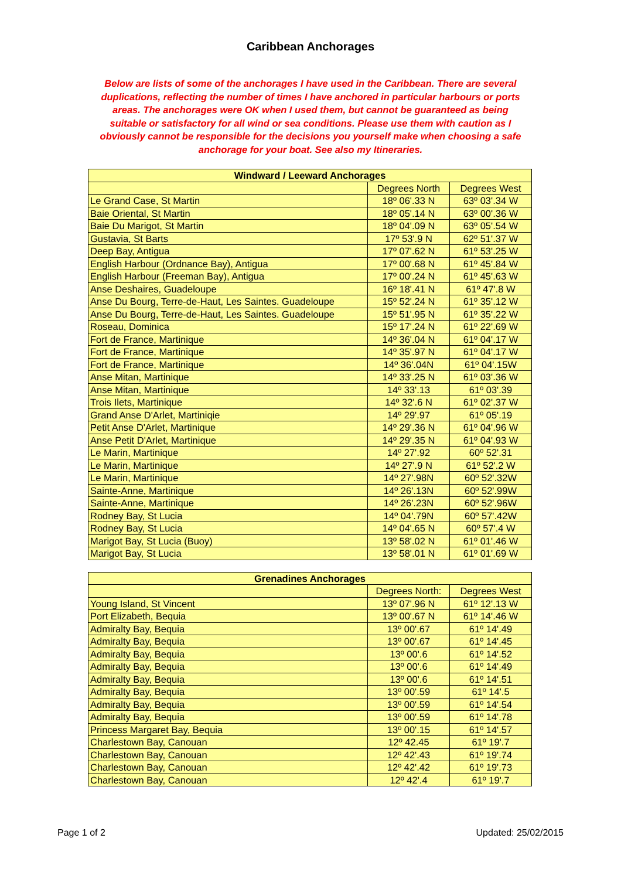Caribbean Anchorages
Below are lists of some of the anchorages I have used in the Caribbean. There are several duplications, reflecting the number of times I have anchored in particular harbours or ports areas. The anchorages were OK when I used them, but cannot be guaranteed as being suitable or satisfactory for all wind or sea conditions. Please use them with caution as I obviously cannot be responsible for the decisions you yourself make when choosing a safe anchorage for your boat. See also my Itineraries.
| Windward / Leeward Anchorages | | |
| --- | --- | --- |
| | Degrees North | Degrees West |
| Le Grand Case, St Martin | 18º 06'.33 N | 63º 03'.34 W |
| Baie Oriental, St Martin | 18º 05'.14 N | 63º 00'.36 W |
| Baie Du Marigot, St Martin | 18º 04'.09 N | 63º 05'.54 W |
| Gustavia, St Barts | 17º 53'.9 N | 62º 51'.37 W |
| Deep Bay, Antigua | 17º 07'.62 N | 61º 53'.25 W |
| English Harbour (Ordnance Bay), Antigua | 17º 00'.68 N | 61º 45'.84 W |
| English Harbour (Freeman Bay), Antigua | 17º 00'.24 N | 61º 45'.63 W |
| Anse Deshaires, Guadeloupe | 16º 18'.41 N | 61º 47'.8 W |
| Anse Du Bourg, Terre-de-Haut, Les Saintes. Guadeloupe | 15º 52'.24 N | 61º 35'.12 W |
| Anse Du Bourg, Terre-de-Haut, Les Saintes. Guadeloupe | 15º 51'.95 N | 61º 35'.22 W |
| Roseau, Dominica | 15º 17'.24 N | 61º 22'.69 W |
| Fort de France, Martinique | 14º 36'.04 N | 61º 04'.17 W |
| Fort de France, Martinique | 14º 35'.97 N | 61º 04'.17 W |
| Fort de France, Martinique | 14º 36'.04N | 61º 04'.15W |
| Anse Mitan, Martinique | 14º 33'.25 N | 61º 03'.36 W |
| Anse Mitan, Martinique | 14º 33'.13 | 61º 03'.39 |
| Trois Ilets, Martinique | 14º 32'.6 N | 61º 02'.37 W |
| Grand Anse D'Arlet, Martiniqie | 14º 29'.97 | 61º 05'.19 |
| Petit Anse D'Arlet, Martinique | 14º 29'.36 N | 61º 04'.96 W |
| Anse Petit D'Arlet, Martinique | 14º 29'.35 N | 61º 04'.93 W |
| Le Marin, Martinique | 14º 27'.92 | 60º 52'.31 |
| Le Marin, Martinique | 14º 27'.9 N | 61º 52'.2 W |
| Le Marin, Martinique | 14º 27'.98N | 60º 52'.32W |
| Sainte-Anne, Martinique | 14º 26'.13N | 60º 52'.99W |
| Sainte-Anne, Martinique | 14º 26'.23N | 60º 52'.96W |
| Rodney Bay, St Lucia | 14º 04'.79N | 60º 57'.42W |
| Rodney Bay, St Lucia | 14º 04'.65 N | 60º 57'.4 W |
| Marigot Bay, St Lucia (Buoy) | 13º 58'.02 N | 61º 01'.46 W |
| Marigot Bay, St Lucia | 13º 58'.01 N | 61º 01'.69 W |
| Grenadines Anchorages | | |
| --- | --- | --- |
| | Degrees North: | Degrees West |
| Young Island, St Vincent | 13º 07'.96 N | 61º 12'.13 W |
| Port Elizabeth, Bequia | 13º 00'.67 N | 61º 14'.46 W |
| Admiralty Bay, Bequia | 13º 00'.67 | 61º 14'.49 |
| Admiralty Bay, Bequia | 13º 00'.67 | 61º 14'.45 |
| Admiralty Bay, Bequia | 13º 00'.6 | 61º 14'.52 |
| Admiralty Bay, Bequia | 13º 00'.6 | 61º 14'.49 |
| Admiralty Bay, Bequia | 13º 00'.6 | 61º 14'.51 |
| Admiralty Bay, Bequia | 13º 00'.59 | 61º 14'.5 |
| Admiralty Bay, Bequia | 13º 00'.59 | 61º 14'.54 |
| Admiralty Bay, Bequia | 13º 00'.59 | 61º 14'.78 |
| Princess Margaret Bay, Bequia | 13º 00'.15 | 61º 14'.57 |
| Charlestown Bay, Canouan | 12º 42.45 | 61º 19'.7 |
| Charlestown Bay, Canouan | 12º 42'.43 | 61º 19'.74 |
| Charlestown Bay, Canouan | 12º 42'.42 | 61º 19'.73 |
| Charlestown Bay, Canouan | 12º 42'.4 | 61º 19'.7 |
Page 1 of 2 Updated: 25/02/2015